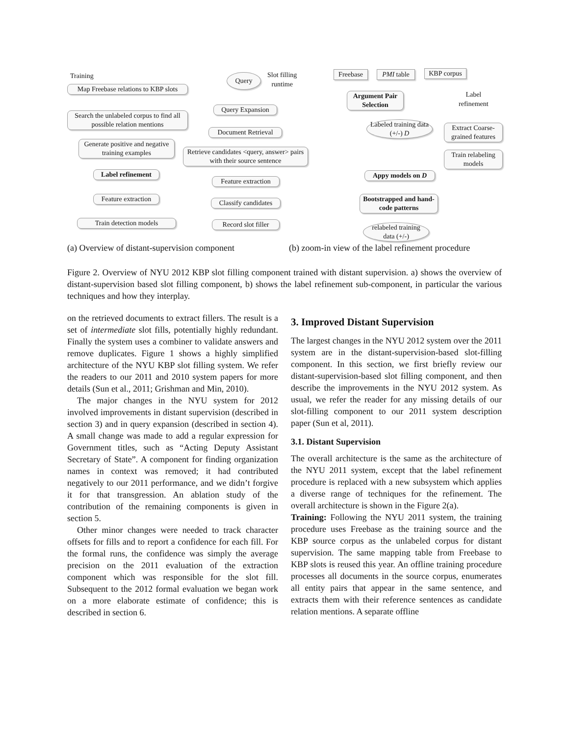Training
Map Freebase relations to KBP slots
Search the unlabeled corpus to find all possible relation mentions
Generate positive and negative training examples
Label refinement
Feature extraction
Train detection models
Query
Slot filling
runtime
Query Expansion
Document Retrieval
Retrieve candidates <query, answer> pairs with their source sentence
Feature extraction
Classify candidates
Record slot filler
Freebase
PMI table
KBP corpus
Argument Pair Selection
Label
refinement
Labeled training data (+/-) D
Extract Coarse-grained features
Train relabeling models
Appy models on D
Bootstrapped and hand-code patterns
relabeled training data (+/-)
(a) Overview of distant-supervision component
(b) zoom-in view of the label refinement procedure
Figure 2. Overview of NYU 2012 KBP slot filling component trained with distant supervision. a) shows the overview of distant-supervision based slot filling component, b) shows the label refinement sub-component, in particular the various techniques and how they interplay.
on the retrieved documents to extract fillers. The result is a set of intermediate slot fills, potentially highly redundant. Finally the system uses a combiner to validate answers and remove duplicates. Figure 1 shows a highly simplified architecture of the NYU KBP slot filling system. We refer the readers to our 2011 and 2010 system papers for more details (Sun et al., 2011; Grishman and Min, 2010).
The major changes in the NYU system for 2012 involved improvements in distant supervision (described in section 3) and in query expansion (described in section 4). A small change was made to add a regular expression for Government titles, such as “Acting Deputy Assistant Secretary of State”. A component for finding organization names in context was removed; it had contributed negatively to our 2011 performance, and we didn’t forgive it for that transgression. An ablation study of the contribution of the remaining components is given in section 5.
Other minor changes were needed to track character offsets for fills and to report a confidence for each fill. For the formal runs, the confidence was simply the average precision on the 2011 evaluation of the extraction component which was responsible for the slot fill. Subsequent to the 2012 formal evaluation we began work on a more elaborate estimate of confidence; this is described in section 6.
3. Improved Distant Supervision
The largest changes in the NYU 2012 system over the 2011 system are in the distant-supervision-based slot-filling component. In this section, we first briefly review our distant-supervision-based slot filling component, and then describe the improvements in the NYU 2012 system. As usual, we refer the reader for any missing details of our slot-filling component to our 2011 system description paper (Sun et al, 2011).
3.1. Distant Supervision
The overall architecture is the same as the architecture of the NYU 2011 system, except that the label refinement procedure is replaced with a new subsystem which applies a diverse range of techniques for the refinement. The overall architecture is shown in the Figure 2(a).
Training: Following the NYU 2011 system, the training procedure uses Freebase as the training source and the KBP source corpus as the unlabeled corpus for distant supervision. The same mapping table from Freebase to KBP slots is reused this year. An offline training procedure processes all documents in the source corpus, enumerates all entity pairs that appear in the same sentence, and extracts them with their reference sentences as candidate relation mentions. A separate offline